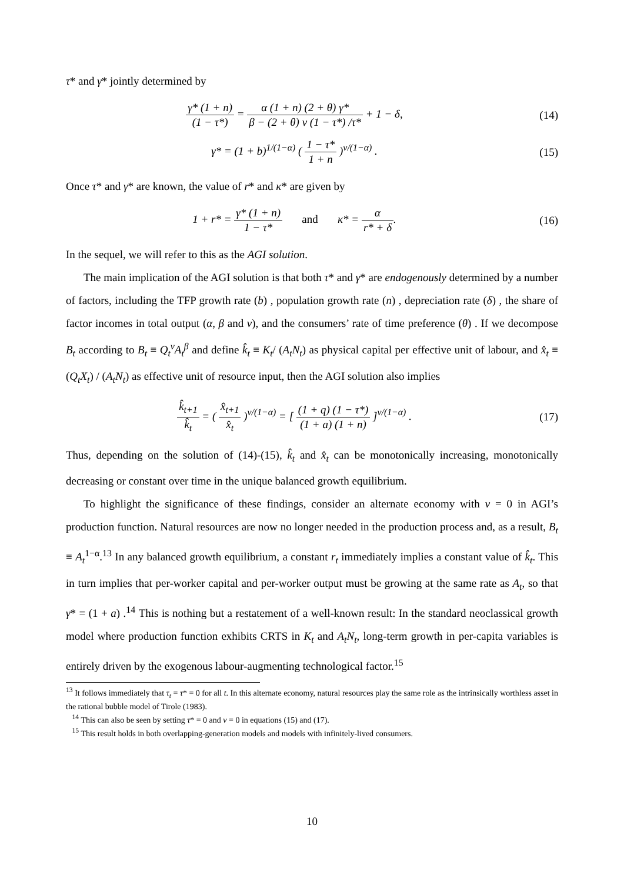τ* and γ* jointly determined by
γ* (1 + n) (1 − τ*) = α (1 + n) (2 + θ) γ* β − (2 + θ) v (1 − τ*) /τ* + 1 − δ,
(14)
γ* = (1 + b)<sup>1/(1−α)</sup> ( 1 − τ* 1 + n )<sup>v/(1−α)</sup> .
(15)
Once τ* and γ* are known, the value of r* and κ* are given by
1 + r* = γ* (1 + n) 1 − τ* and κ* = α r* + δ.
(16)
In the sequel, we will refer to this as the AGI solution.
The main implication of the AGI solution is that both τ* and γ* are endogenously determined by a number of factors, including the TFP growth rate (b) , population growth rate (n) , depreciation rate (δ) , the share of factor incomes in total output (α, β and v), and the consumers’ rate of time preference (θ) . If we decompose B<sub>t</sub> according to B<sub>t</sub> ≡ Q<sub>t</sub><sup>v</sup>A<sub>t</sub><sup>β</sup> and define k̂<sub>t</sub> ≡ K<sub>t</sub>/ (A<sub>t</sub>N<sub>t</sub>) as physical capital per effective unit of labour, and x̂<sub>t</sub> ≡ (Q<sub>t</sub>X<sub>t</sub>) / (A<sub>t</sub>N<sub>t</sub>) as effective unit of resource input, then the AGI solution also implies
k̂<sub>t+1</sub> k̂<sub>t</sub> = ( x̂<sub>t+1</sub> x̂<sub>t</sub> )<sup>v/(1−α)</sup> = [ (1 + q) (1 − τ*) (1 + a) (1 + n) ]<sup>v/(1−α)</sup> .
(17)
Thus, depending on the solution of (14)-(15), k̂<sub>t</sub> and x̂<sub>t</sub> can be monotonically increasing, monotonically decreasing or constant over time in the unique balanced growth equilibrium.
To highlight the significance of these findings, consider an alternate economy with v = 0 in AGI’s production function. Natural resources are now no longer needed in the production process and, as a result, B<sub>t</sub> ≡ A<sub>t</sub><sup>1−α</sup>.<sup>13</sup> In any balanced growth equilibrium, a constant r<sub>t</sub> immediately implies a constant value of k̂<sub>t</sub>. This in turn implies that per-worker capital and per-worker output must be growing at the same rate as A<sub>t</sub>, so that γ* = (1 + a) .<sup>14</sup> This is nothing but a restatement of a well-known result: In the standard neoclassical growth model where production function exhibits CRTS in K<sub>t</sub> and A<sub>t</sub>N<sub>t</sub>, long-term growth in per-capita variables is entirely driven by the exogenous labour-augmenting technological factor.<sup>15</sup>
<sup>13</sup> It follows immediately that τ<sub>t</sub> = τ* = 0 for all t. In this alternate economy, natural resources play the same role as the intrinsically worthless asset in the rational bubble model of Tirole (1983).
<sup>14</sup> This can also be seen by setting τ* = 0 and v = 0 in equations (15) and (17).
<sup>15</sup> This result holds in both overlapping-generation models and models with infinitely-lived consumers.
10